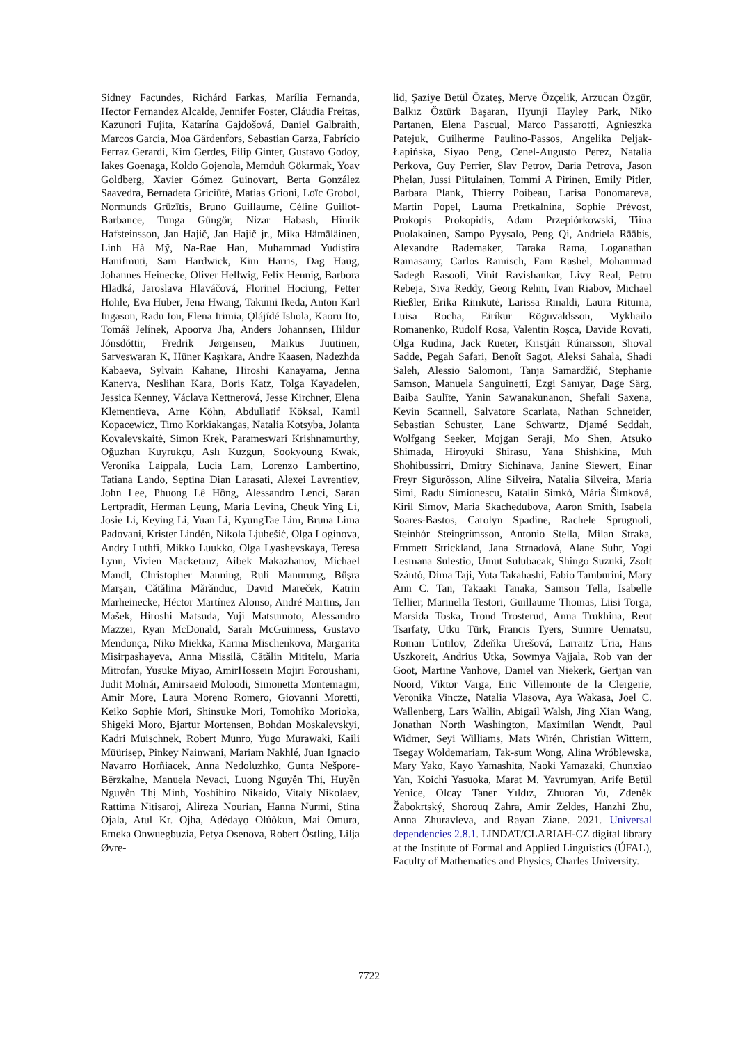Sidney Facundes, Richárd Farkas, Marília Fernanda, Hector Fernandez Alcalde, Jennifer Foster, Cláudia Freitas, Kazunori Fujita, Katarína Gajdošová, Daniel Galbraith, Marcos Garcia, Moa Gärdenfors, Sebastian Garza, Fabrício Ferraz Gerardi, Kim Gerdes, Filip Ginter, Gustavo Godoy, Iakes Goenaga, Koldo Gojenola, Memduh Gökırmak, Yoav Goldberg, Xavier Gómez Guinovart, Berta González Saavedra, Bernadeta Griciūtė, Matias Grioni, Loïc Grobol, Normunds Grūzītis, Bruno Guillaume, Céline Guillot-Barbance, Tunga Güngör, Nizar Habash, Hinrik Hafsteinsson, Jan Hajič, Jan Hajič jr., Mika Hämäläinen, Linh Hà Mỹ, Na-Rae Han, Muhammad Yudistira Hanifmuti, Sam Hardwick, Kim Harris, Dag Haug, Johannes Heinecke, Oliver Hellwig, Felix Hennig, Barbora Hladká, Jaroslava Hlaváčová, Florinel Hociung, Petter Hohle, Eva Huber, Jena Hwang, Takumi Ikeda, Anton Karl Ingason, Radu Ion, Elena Irimia, Ọlájídé Ishola, Kaoru Ito, Tomáš Jelínek, Apoorva Jha, Anders Johannsen, Hildur Jónsdóttir, Fredrik Jørgensen, Markus Juutinen, Sarveswaran K, Hüner Kaşıkara, Andre Kaasen, Nadezhda Kabaeva, Sylvain Kahane, Hiroshi Kanayama, Jenna Kanerva, Neslihan Kara, Boris Katz, Tolga Kayadelen, Jessica Kenney, Václava Kettnerová, Jesse Kirchner, Elena Klementieva, Arne Köhn, Abdullatif Köksal, Kamil Kopacewicz, Timo Korkiakangas, Natalia Kotsyba, Jolanta Kovalevskaitė, Simon Krek, Parameswari Krishnamurthy, Oğuzhan Kuyrukçu, Aslı Kuzgun, Sookyoung Kwak, Veronika Laippala, Lucia Lam, Lorenzo Lambertino, Tatiana Lando, Septina Dian Larasati, Alexei Lavrentiev, John Lee, Phuong Lê Hồng, Alessandro Lenci, Saran Lertpradit, Herman Leung, Maria Levina, Cheuk Ying Li, Josie Li, Keying Li, Yuan Li, KyungTae Lim, Bruna Lima Padovani, Krister Lindén, Nikola Ljubešić, Olga Loginova, Andry Luthfi, Mikko Luukko, Olga Lyashevskaya, Teresa Lynn, Vivien Macketanz, Aibek Makazhanov, Michael Mandl, Christopher Manning, Ruli Manurung, Büşra Marşan, Cătălina Mărănduc, David Mareček, Katrin Marheinecke, Héctor Martínez Alonso, André Martins, Jan Mašek, Hiroshi Matsuda, Yuji Matsumoto, Alessandro Mazzei, Ryan McDonald, Sarah McGuinness, Gustavo Mendonça, Niko Miekka, Karina Mischenkova, Margarita Misirpashayeva, Anna Missilä, Cătălin Mititelu, Maria Mitrofan, Yusuke Miyao, AmirHossein Mojiri Foroushani, Judit Molnár, Amirsaeid Moloodi, Simonetta Montemagni, Amir More, Laura Moreno Romero, Giovanni Moretti, Keiko Sophie Mori, Shinsuke Mori, Tomohiko Morioka, Shigeki Moro, Bjartur Mortensen, Bohdan Moskalevskyi, Kadri Muischnek, Robert Munro, Yugo Murawaki, Kaili Müürisep, Pinkey Nainwani, Mariam Nakhlé, Juan Ignacio Navarro Horñiacek, Anna Nedoluzhko, Gunta Nešpore-Bērzkalne, Manuela Nevaci, Luong Nguyễn Thị, Huyền Nguyễn Thị Minh, Yoshihiro Nikaido, Vitaly Nikolaev, Rattima Nitisaroj, Alireza Nourian, Hanna Nurmi, Stina Ojala, Atul Kr. Ojha, Adédayọ Olúòkun, Mai Omura, Emeka Onwuegbuzia, Petya Osenova, Robert Östling, Lilja Øvre-
lid, Şaziye Betül Özateş, Merve Özçelik, Arzucan Özgür, Balkız Öztürk Başaran, Hyunji Hayley Park, Niko Partanen, Elena Pascual, Marco Passarotti, Agnieszka Patejuk, Guilherme Paulino-Passos, Angelika Peljak-Łapińska, Siyao Peng, Cenel-Augusto Perez, Natalia Perkova, Guy Perrier, Slav Petrov, Daria Petrova, Jason Phelan, Jussi Piitulainen, Tommi A Pirinen, Emily Pitler, Barbara Plank, Thierry Poibeau, Larisa Ponomareva, Martin Popel, Lauma Pretkalnina, Sophie Prévost, Prokopis Prokopidis, Adam Przepiórkowski, Tiina Puolakainen, Sampo Pyysalo, Peng Qi, Andriela Rääbis, Alexandre Rademaker, Taraka Rama, Loganathan Ramasamy, Carlos Ramisch, Fam Rashel, Mohammad Sadegh Rasooli, Vinit Ravishankar, Livy Real, Petru Rebeja, Siva Reddy, Georg Rehm, Ivan Riabov, Michael Rießler, Erika Rimkutė, Larissa Rinaldi, Laura Rituma, Luisa Rocha, Eiríkur Rögnvaldsson, Mykhailo Romanenko, Rudolf Rosa, Valentin Roșca, Davide Rovati, Olga Rudina, Jack Rueter, Kristján Rúnarsson, Shoval Sadde, Pegah Safari, Benoît Sagot, Aleksi Sahala, Shadi Saleh, Alessio Salomoni, Tanja Samardžić, Stephanie Samson, Manuela Sanguinetti, Ezgi Sanıyar, Dage Särg, Baiba Saulīte, Yanin Sawanakunanon, Shefali Saxena, Kevin Scannell, Salvatore Scarlata, Nathan Schneider, Sebastian Schuster, Lane Schwartz, Djamé Seddah, Wolfgang Seeker, Mojgan Seraji, Mo Shen, Atsuko Shimada, Hiroyuki Shirasu, Yana Shishkina, Muh Shohibussirri, Dmitry Sichinava, Janine Siewert, Einar Freyr Sigurðsson, Aline Silveira, Natalia Silveira, Maria Simi, Radu Simionescu, Katalin Simkó, Mária Šimková, Kiril Simov, Maria Skachedubova, Aaron Smith, Isabela Soares-Bastos, Carolyn Spadine, Rachele Sprugnoli, Steinhór Steingrímsson, Antonio Stella, Milan Straka, Emmett Strickland, Jana Strnadová, Alane Suhr, Yogi Lesmana Sulestio, Umut Sulubacak, Shingo Suzuki, Zsolt Szántó, Dima Taji, Yuta Takahashi, Fabio Tamburini, Mary Ann C. Tan, Takaaki Tanaka, Samson Tella, Isabelle Tellier, Marinella Testori, Guillaume Thomas, Liisi Torga, Marsida Toska, Trond Trosterud, Anna Trukhina, Reut Tsarfaty, Utku Türk, Francis Tyers, Sumire Uematsu, Roman Untilov, Zdeňka Urešová, Larraitz Uria, Hans Uszkoreit, Andrius Utka, Sowmya Vajjala, Rob van der Goot, Martine Vanhove, Daniel van Niekerk, Gertjan van Noord, Viktor Varga, Eric Villemonte de la Clergerie, Veronika Vincze, Natalia Vlasova, Aya Wakasa, Joel C. Wallenberg, Lars Wallin, Abigail Walsh, Jing Xian Wang, Jonathan North Washington, Maximilan Wendt, Paul Widmer, Seyi Williams, Mats Wirén, Christian Wittern, Tsegay Woldemariam, Tak-sum Wong, Alina Wróblewska, Mary Yako, Kayo Yamashita, Naoki Yamazaki, Chunxiao Yan, Koichi Yasuoka, Marat M. Yavrumyan, Arife Betül Yenice, Olcay Taner Yıldız, Zhuoran Yu, Zdeněk Žabokrtský, Shorouq Zahra, Amir Zeldes, Hanzhi Zhu, Anna Zhuravleva, and Rayan Ziane. 2021. Universal dependencies 2.8.1. LINDAT/CLARIAH-CZ digital library at the Institute of Formal and Applied Linguistics (ÚFAL), Faculty of Mathematics and Physics, Charles University.
7722